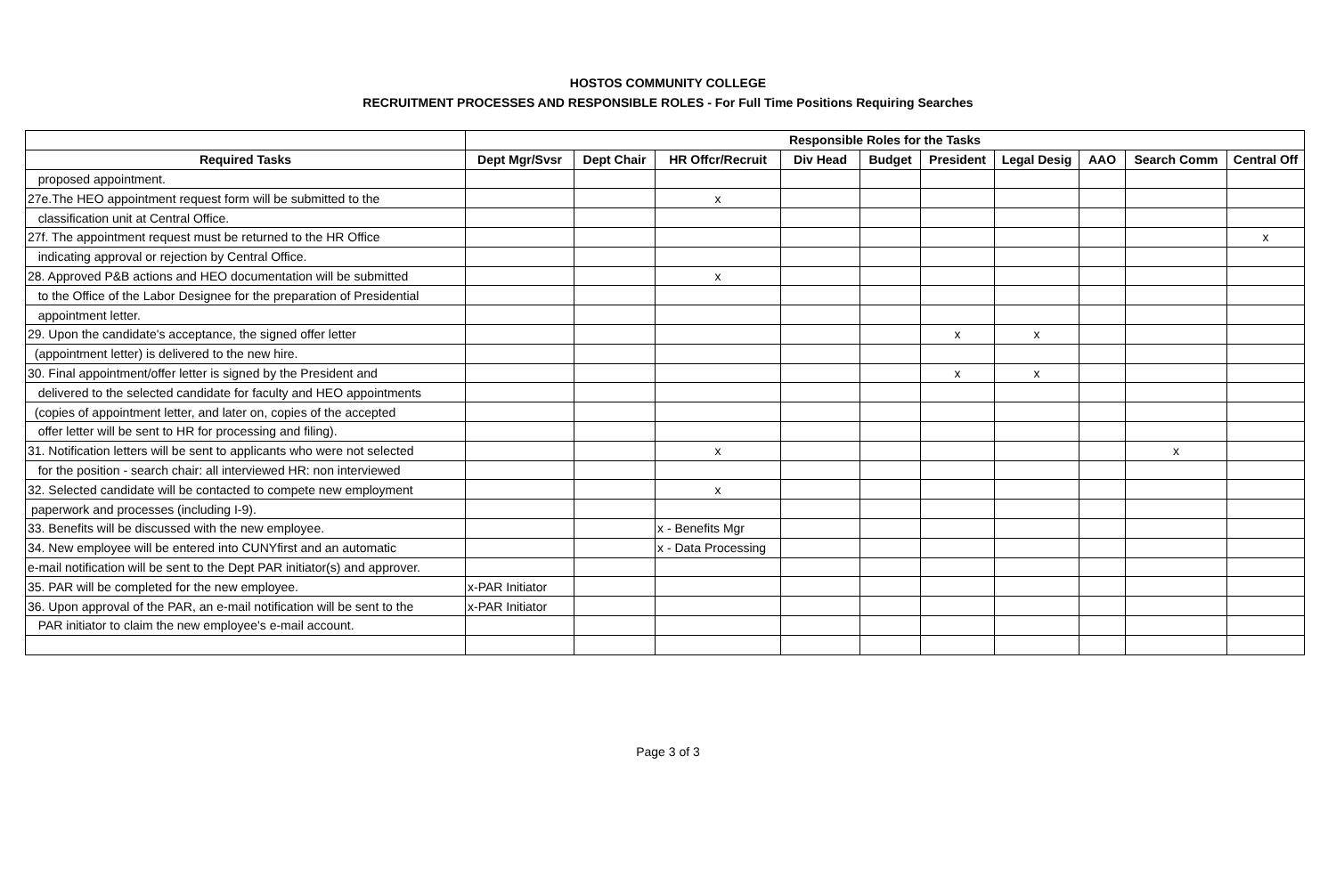HOSTOS COMMUNITY COLLEGE
RECRUITMENT PROCESSES AND RESPONSIBLE ROLES - For Full Time Positions Requiring Searches
| | Responsible Roles for the Tasks | | | | | | | | | |
| Required Tasks | Dept Mgr/Svsr | Dept Chair | HR Offcr/Recruit | Div Head | Budget | President | Legal Desig | AAO | Search Comm | Central Off |
| proposed appointment. | | | | | | | | | | |
| 27e.The HEO appointment request form will be submitted to the | | | x | | | | | | | |
| classification unit at Central Office. | | | | | | | | | | |
| 27f. The appointment request must be returned to the HR Office | | | | | | | | | | x |
| indicating approval or rejection by Central Office. | | | | | | | | | | |
| 28. Approved P&B actions and HEO documentation will be submitted | | | x | | | | | | | |
| to the Office of the Labor Designee for the preparation of Presidential | | | | | | | | | | |
| appointment letter. | | | | | | | | | | |
| 29. Upon the candidate's acceptance, the signed offer letter | | | | | | x | x | | | |
| (appointment letter) is delivered to the new hire. | | | | | | | | | | |
| 30. Final appointment/offer letter is signed by the President and | | | | | | x | x | | | |
| delivered to the selected candidate for faculty and HEO appointments | | | | | | | | | | |
| (copies of appointment letter, and later on, copies of the accepted | | | | | | | | | | |
| offer letter will be sent to HR for processing and filing). | | | | | | | | | | |
| 31. Notification letters will be sent to applicants who were not selected | | | x | | | | | | x | |
| for the position - search chair: all interviewed HR: non interviewed | | | | | | | | | | |
| 32. Selected candidate will be contacted to compete new employment | | | x | | | | | | | |
| paperwork and processes (including I-9). | | | | | | | | | | |
| 33. Benefits will be discussed with the new employee. | | | x - Benefits Mgr | | | | | | | |
| 34. New employee will be entered into CUNYfirst and an automatic | | | x - Data Processing | | | | | | | |
| e-mail notification will be sent to the Dept PAR initiator(s) and approver. | | | | | | | | | | |
| 35. PAR will be completed for the new employee. | x-PAR Initiator | | | | | | | | | |
| 36. Upon approval of the PAR, an e-mail notification will be sent to the | x-PAR Initiator | | | | | | | | | |
| PAR initiator to claim the new employee's e-mail account. | | | | | | | | | | |
Page 3 of 3